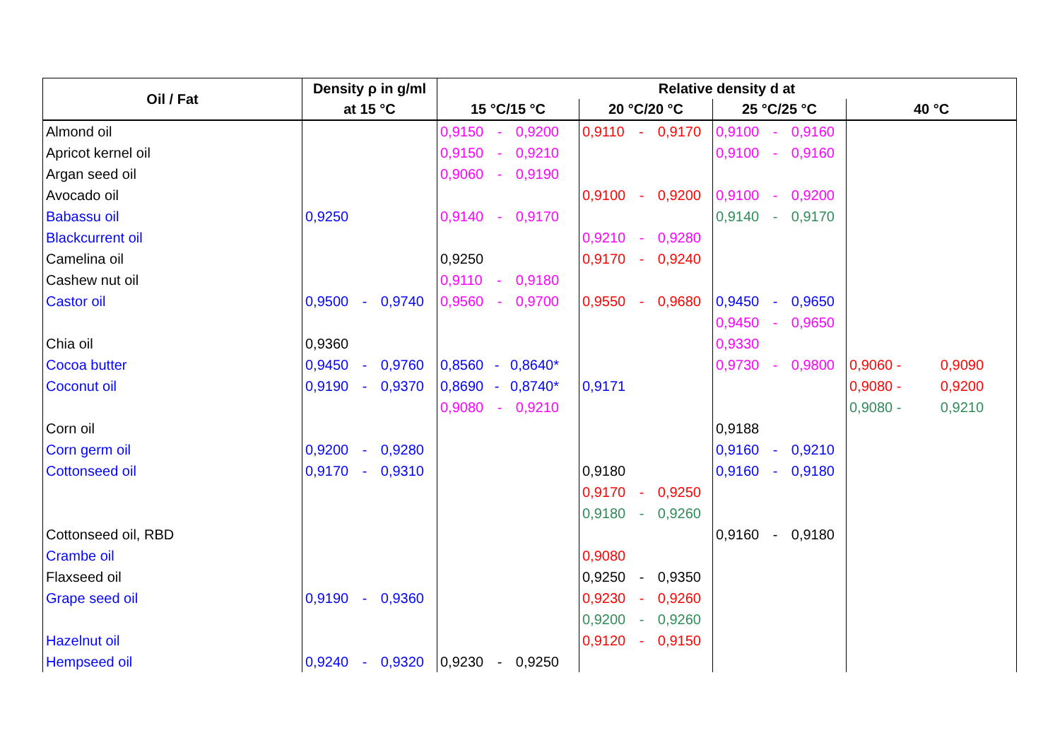| Oil / Fat | Density ρ in g/ml | Relative density d at | | | |
| --- | --- | --- | --- | --- | --- |
| | at 15 °C | 15 °C/15 °C | 20 °C/20 °C | 25 °C/25 °C | 40 °C |
| Almond oil | | 0,9150 - 0,9200 | 0,9110 - 0,9170 | 0,9100 - 0,9160 | |
| Apricot kernel oil | | 0,9150 - 0,9210 | | 0,9100 - 0,9160 | |
| Argan seed oil | | 0,9060 - 0,9190 | | | |
| Avocado oil | | | 0,9100 - 0,9200 | 0,9100 - 0,9200 | |
| Babassu oil | 0,9250 | 0,9140 - 0,9170 | | 0,9140 - 0,9170 | |
| Blackcurrent oil | | | 0,9210 - 0,9280 | | |
| Camelina oil | | 0,9250 | 0,9170 - 0,9240 | | |
| Cashew nut oil | | 0,9110 - 0,9180 | | | |
| Castor oil | 0,9500 - 0,9740 | 0,9560 - 0,9700 | 0,9550 - 0,9680 | 0,9450 - 0,9650 | |
| | | | | 0,9450 - 0,9650 | |
| Chia oil | 0,9360 | | | 0,9330 | |
| Cocoa butter | 0,9450 - 0,9760 | 0,8560 - 0,8640* | | 0,9730 - 0,9800 | 0,9060 - 0,9090 |
| Coconut oil | 0,9190 - 0,9370 | 0,8690 - 0,8740* | 0,9171 | | 0,9080 - 0,9200 |
| | | 0,9080 - 0,9210 | | | 0,9080 - 0,9210 |
| Corn oil | | | | 0,9188 | |
| Corn germ oil | 0,9200 - 0,9280 | | | 0,9160 - 0,9210 | |
| Cottonseed oil | 0,9170 - 0,9310 | | 0,9180 | 0,9160 - 0,9180 | |
| | | | 0,9170 - 0,9250 | | |
| | | | 0,9180 - 0,9260 | | |
| Cottonseed oil, RBD | | | | 0,9160 - 0,9180 | |
| Crambe oil | | | 0,9080 | | |
| Flaxseed oil | | | 0,9250 - 0,9350 | | |
| Grape seed oil | 0,9190 - 0,9360 | | 0,9230 - 0,9260 | | |
| | | | 0,9200 - 0,9260 | | |
| Hazelnut oil | | | 0,9120 - 0,9150 | | |
| Hempseed oil | 0,9240 - 0,9320 | 0,9230 - 0,9250 | | | |